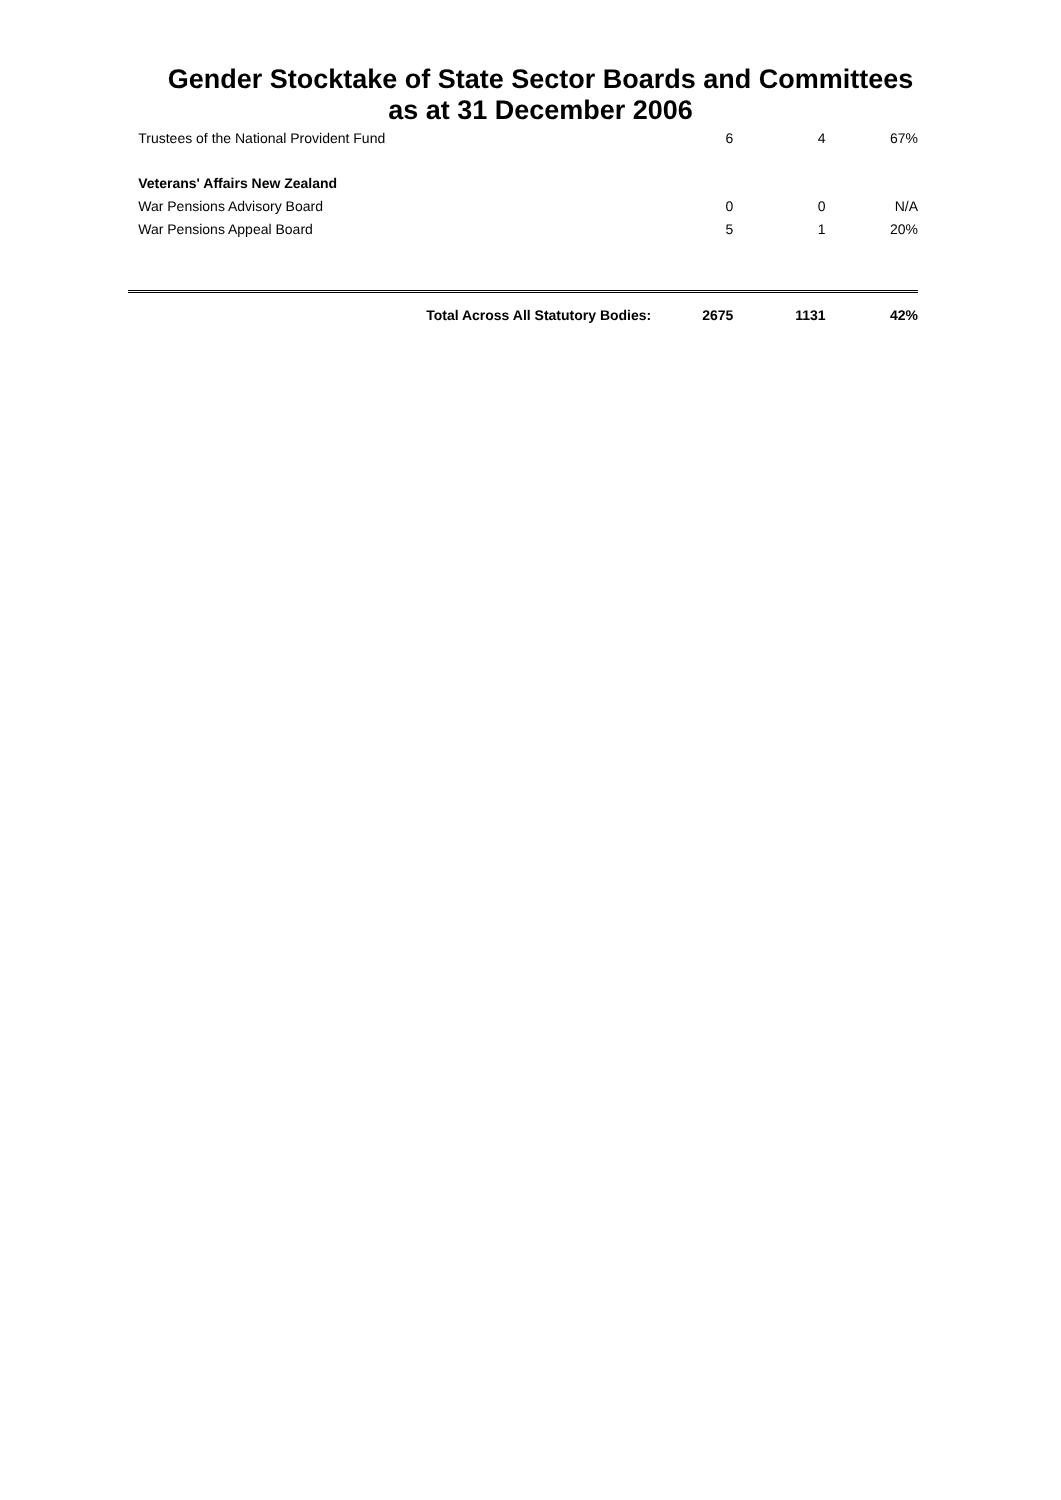Gender Stocktake of State Sector Boards and Committees
as at 31 December 2006
| | Trustees of the National Provident Fund | 6 | 4 | 67% |
| | Veterans' Affairs New Zealand | | | |
| | War Pensions Advisory Board | 0 | 0 | N/A |
| | War Pensions Appeal Board | 5 | 1 | 20% |
| | Total Across All Statutory Bodies: | 2675 | 1131 | 42% |